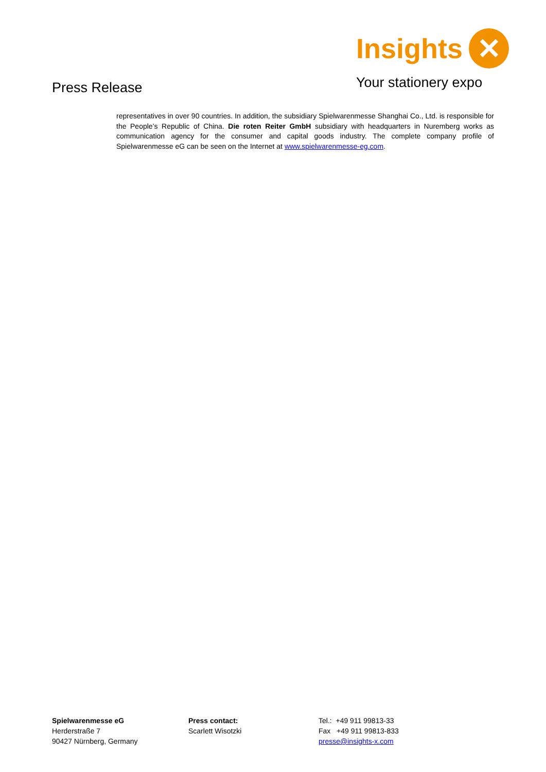Press Release
Insights ✕
Your stationery expo
representatives in over 90 countries. In addition, the subsidiary Spielwarenmesse Shanghai Co., Ltd. is responsible for the People’s Republic of China. Die roten Reiter GmbH subsidiary with headquarters in Nuremberg works as communication agency for the consumer and capital goods industry. The complete company profile of Spielwarenmesse eG can be seen on the Internet at www.spielwarenmesse-eg.com.
Spielwarenmesse eG
Herderstraße 7
90427 Nürnberg, Germany
Press contact:
Scarlett Wisotzki
Tel.: +49 911 99813-33
Fax +49 911 99813-833
presse@insights-x.com